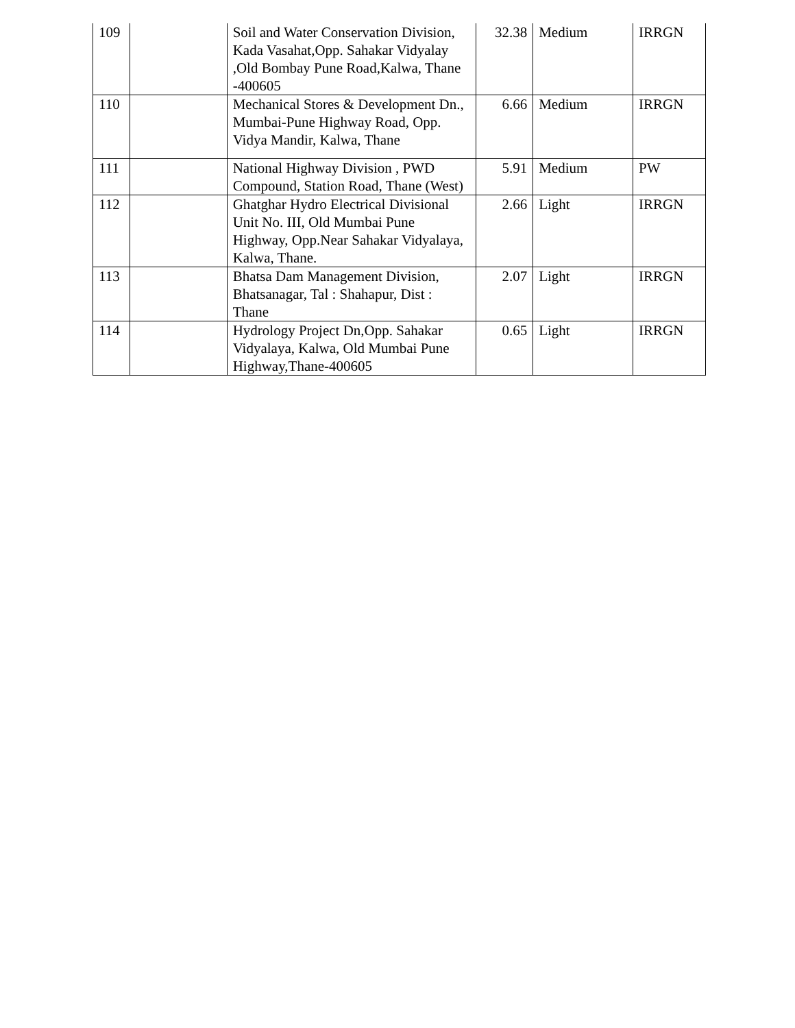| 109 | | Soil and Water Conservation Division, Kada Vasahat,Opp. Sahakar Vidyalay ,Old Bombay Pune Road,Kalwa, Thane -400605 | 32.38 | Medium | IRRGN |
| 110 | | Mechanical Stores & Development Dn., Mumbai-Pune Highway Road, Opp. Vidya Mandir, Kalwa, Thane | 6.66 | Medium | IRRGN |
| 111 | | National Highway Division , PWD Compound, Station Road, Thane (West) | 5.91 | Medium | PW |
| 112 | | Ghatghar Hydro Electrical Divisional Unit No. III, Old Mumbai Pune Highway, Opp.Near Sahakar Vidyalaya, Kalwa, Thane. | 2.66 | Light | IRRGN |
| 113 | | Bhatsa Dam Management Division, Bhatsanagar, Tal : Shahapur, Dist : Thane | 2.07 | Light | IRRGN |
| 114 | | Hydrology Project Dn,Opp. Sahakar Vidyalaya, Kalwa, Old Mumbai Pune Highway,Thane-400605 | 0.65 | Light | IRRGN |